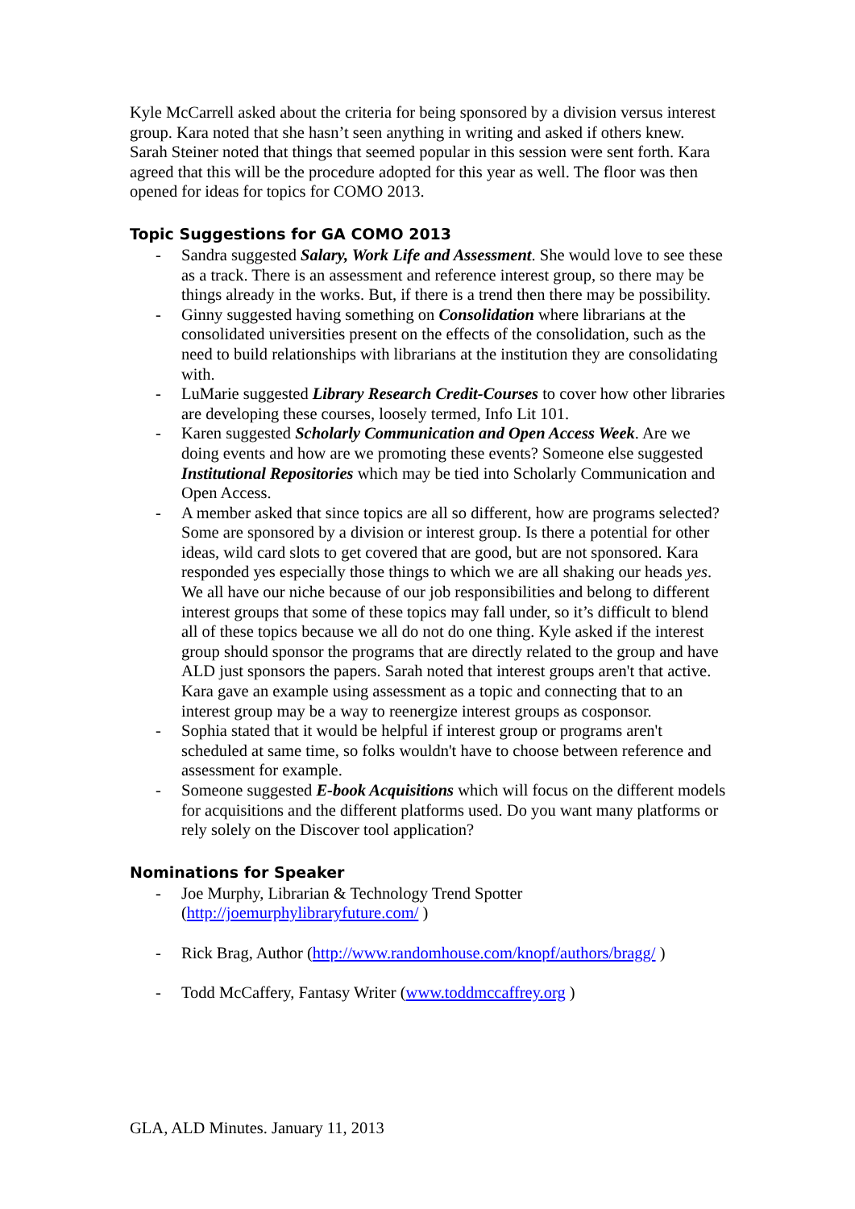Kyle McCarrell asked about the criteria for being sponsored by a division versus interest group. Kara noted that she hasn’t seen anything in writing and asked if others knew. Sarah Steiner noted that things that seemed popular in this session were sent forth. Kara agreed that this will be the procedure adopted for this year as well. The floor was then opened for ideas for topics for COMO 2013.
Topic Suggestions for GA COMO 2013
- Sandra suggested Salary, Work Life and Assessment. She would love to see these as a track. There is an assessment and reference interest group, so there may be things already in the works. But, if there is a trend then there may be possibility.
- Ginny suggested having something on Consolidation where librarians at the consolidated universities present on the effects of the consolidation, such as the need to build relationships with librarians at the institution they are consolidating with.
- LuMarie suggested Library Research Credit-Courses to cover how other libraries are developing these courses, loosely termed, Info Lit 101.
- Karen suggested Scholarly Communication and Open Access Week. Are we doing events and how are we promoting these events? Someone else suggested Institutional Repositories which may be tied into Scholarly Communication and Open Access.
- A member asked that since topics are all so different, how are programs selected? Some are sponsored by a division or interest group. Is there a potential for other ideas, wild card slots to get covered that are good, but are not sponsored. Kara responded yes especially those things to which we are all shaking our heads yes. We all have our niche because of our job responsibilities and belong to different interest groups that some of these topics may fall under, so it’s difficult to blend all of these topics because we all do not do one thing. Kyle asked if the interest group should sponsor the programs that are directly related to the group and have ALD just sponsors the papers. Sarah noted that interest groups aren't that active. Kara gave an example using assessment as a topic and connecting that to an interest group may be a way to reenergize interest groups as cosponsor.
- Sophia stated that it would be helpful if interest group or programs aren't scheduled at same time, so folks wouldn't have to choose between reference and assessment for example.
- Someone suggested E-book Acquisitions which will focus on the different models for acquisitions and the different platforms used. Do you want many platforms or rely solely on the Discover tool application?
Nominations for Speaker
- Joe Murphy, Librarian & Technology Trend Spotter (http://joemurphylibraryfuture.com/ )
- Rick Brag, Author (http://www.randomhouse.com/knopf/authors/bragg/ )
- Todd McCaffery, Fantasy Writer (www.toddmccaffrey.org )
GLA, ALD Minutes. January 11, 2013